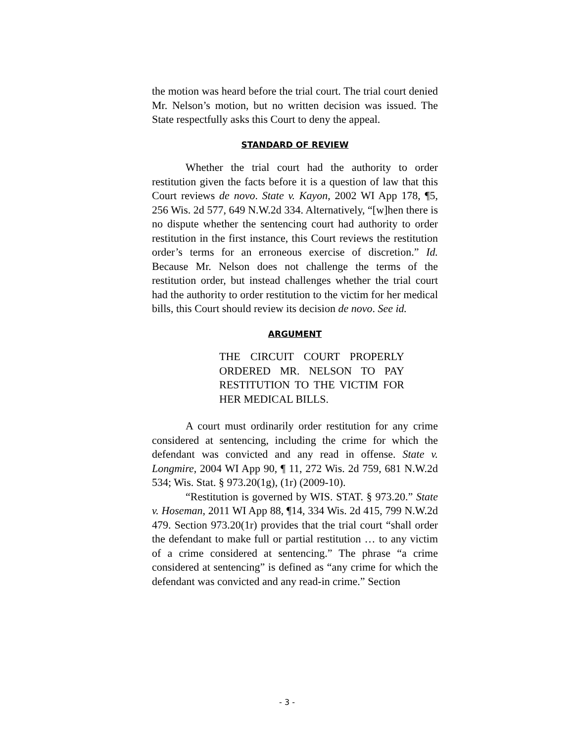the motion was heard before the trial court. The trial court denied Mr. Nelson’s motion, but no written decision was issued. The State respectfully asks this Court to deny the appeal.
STANDARD OF REVIEW
Whether the trial court had the authority to order restitution given the facts before it is a question of law that this Court reviews de novo. State v. Kayon, 2002 WI App 178, ¶5, 256 Wis. 2d 577, 649 N.W.2d 334. Alternatively, “[w]hen there is no dispute whether the sentencing court had authority to order restitution in the first instance, this Court reviews the restitution order’s terms for an erroneous exercise of discretion.” Id. Because Mr. Nelson does not challenge the terms of the restitution order, but instead challenges whether the trial court had the authority to order restitution to the victim for her medical bills, this Court should review its decision de novo. See id.
ARGUMENT
THE CIRCUIT COURT PROPERLY ORDERED MR. NELSON TO PAY RESTITUTION TO THE VICTIM FOR HER MEDICAL BILLS.
A court must ordinarily order restitution for any crime considered at sentencing, including the crime for which the defendant was convicted and any read in offense. State v. Longmire, 2004 WI App 90, ¶ 11, 272 Wis. 2d 759, 681 N.W.2d 534; Wis. Stat. § 973.20(1g), (1r) (2009-10).
“Restitution is governed by WIS. STAT. § 973.20.” State v. Hoseman, 2011 WI App 88, ¶14, 334 Wis. 2d 415, 799 N.W.2d 479. Section 973.20(1r) provides that the trial court “shall order the defendant to make full or partial restitution … to any victim of a crime considered at sentencing.” The phrase “a crime considered at sentencing” is defined as “any crime for which the defendant was convicted and any read-in crime.” Section
- 3 -